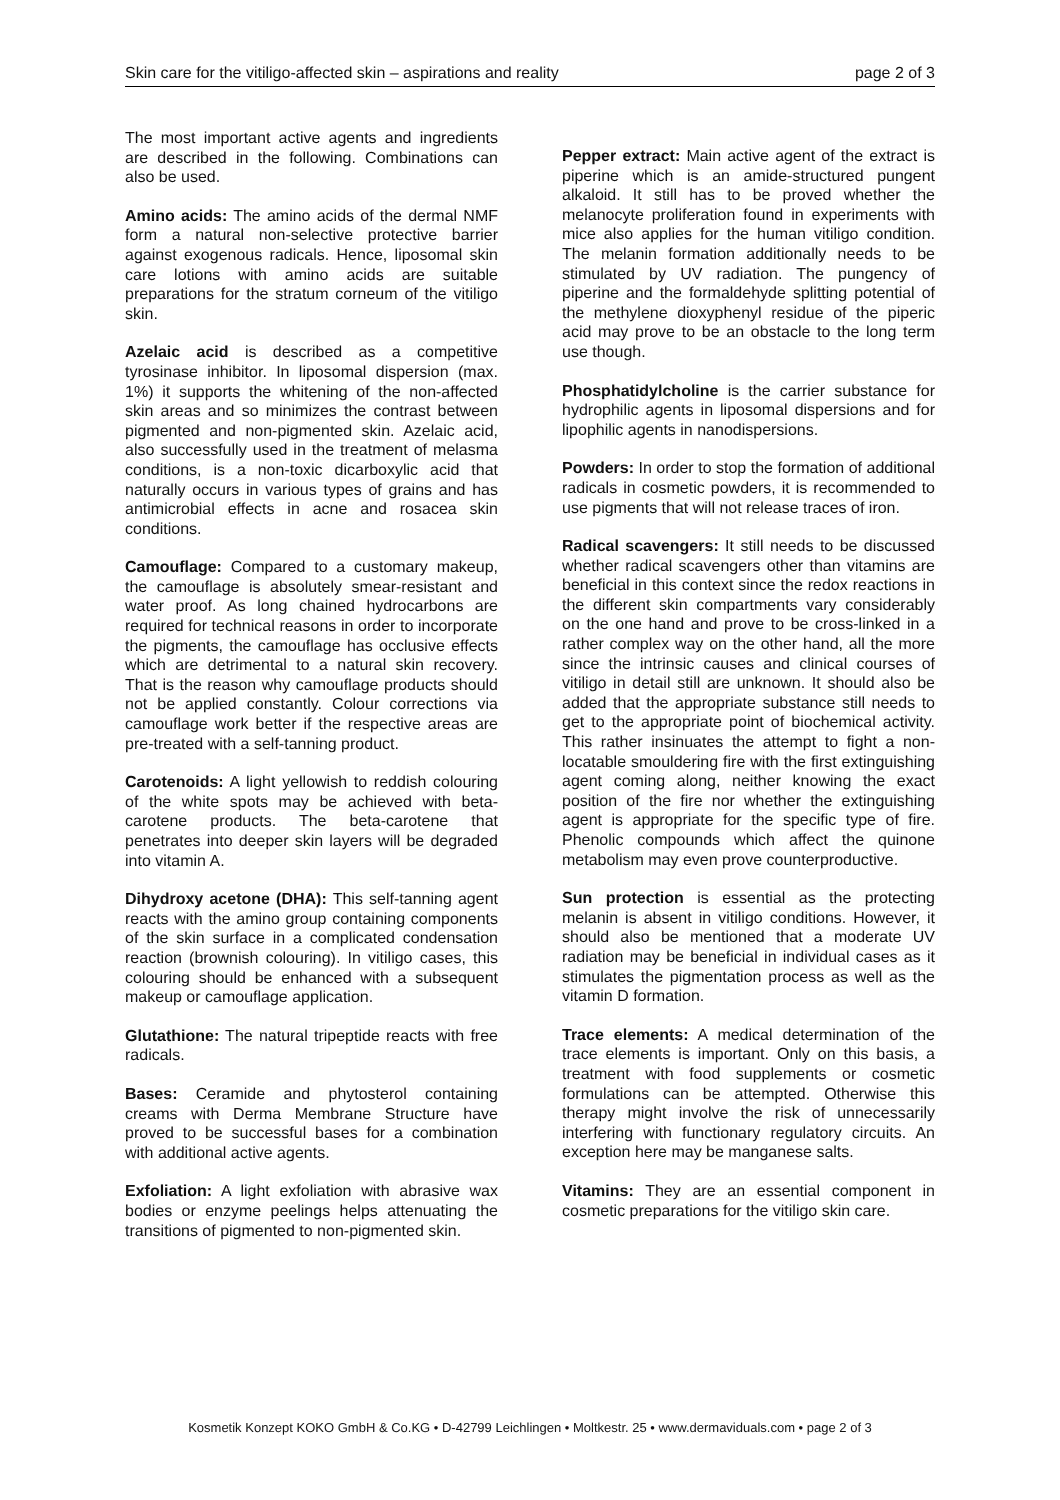Skin care for the vitiligo-affected skin – aspirations and reality page 2 of 3
The most important active agents and ingredients are described in the following. Combinations can also be used.
Amino acids: The amino acids of the dermal NMF form a natural non-selective protective barrier against exogenous radicals. Hence, liposomal skin care lotions with amino acids are suitable preparations for the stratum corneum of the vitiligo skin.
Azelaic acid is described as a competitive tyrosinase inhibitor. In liposomal dispersion (max. 1%) it supports the whitening of the non-affected skin areas and so minimizes the contrast between pigmented and non-pigmented skin. Azelaic acid, also successfully used in the treatment of melasma conditions, is a non-toxic dicarboxylic acid that naturally occurs in various types of grains and has antimicrobial effects in acne and rosacea skin conditions.
Camouflage: Compared to a customary makeup, the camouflage is absolutely smear-resistant and water proof. As long chained hydrocarbons are required for technical reasons in order to incorporate the pigments, the camouflage has occlusive effects which are detrimental to a natural skin recovery. That is the reason why camouflage products should not be applied constantly. Colour corrections via camouflage work better if the respective areas are pre-treated with a self-tanning product.
Carotenoids: A light yellowish to reddish colouring of the white spots may be achieved with beta-carotene products. The beta-carotene that penetrates into deeper skin layers will be degraded into vitamin A.
Dihydroxy acetone (DHA): This self-tanning agent reacts with the amino group containing components of the skin surface in a complicated condensation reaction (brownish colouring). In vitiligo cases, this colouring should be enhanced with a subsequent makeup or camouflage application.
Glutathione: The natural tripeptide reacts with free radicals.
Bases: Ceramide and phytosterol containing creams with Derma Membrane Structure have proved to be successful bases for a combination with additional active agents.
Exfoliation: A light exfoliation with abrasive wax bodies or enzyme peelings helps attenuating the transitions of pigmented to non-pigmented skin.
Pepper extract: Main active agent of the extract is piperine which is an amide-structured pungent alkaloid. It still has to be proved whether the melanocyte proliferation found in experiments with mice also applies for the human vitiligo condition. The melanin formation additionally needs to be stimulated by UV radiation. The pungency of piperine and the formaldehyde splitting potential of the methylene dioxyphenyl residue of the piperic acid may prove to be an obstacle to the long term use though.
Phosphatidylcholine is the carrier substance for hydrophilic agents in liposomal dispersions and for lipophilic agents in nanodispersions.
Powders: In order to stop the formation of additional radicals in cosmetic powders, it is recommended to use pigments that will not release traces of iron.
Radical scavengers: It still needs to be discussed whether radical scavengers other than vitamins are beneficial in this context since the redox reactions in the different skin compartments vary considerably on the one hand and prove to be cross-linked in a rather complex way on the other hand, all the more since the intrinsic causes and clinical courses of vitiligo in detail still are unknown. It should also be added that the appropriate substance still needs to get to the appropriate point of biochemical activity. This rather insinuates the attempt to fight a non-locatable smouldering fire with the first extinguishing agent coming along, neither knowing the exact position of the fire nor whether the extinguishing agent is appropriate for the specific type of fire. Phenolic compounds which affect the quinone metabolism may even prove counterproductive.
Sun protection is essential as the protecting melanin is absent in vitiligo conditions. However, it should also be mentioned that a moderate UV radiation may be beneficial in individual cases as it stimulates the pigmentation process as well as the vitamin D formation.
Trace elements: A medical determination of the trace elements is important. Only on this basis, a treatment with food supplements or cosmetic formulations can be attempted. Otherwise this therapy might involve the risk of unnecessarily interfering with functionary regulatory circuits. An exception here may be manganese salts.
Vitamins: They are an essential component in cosmetic preparations for the vitiligo skin care.
Kosmetik Konzept KOKO GmbH & Co.KG • D-42799 Leichlingen • Moltkestr. 25 • www.dermaviduals.com • page 2 of 3